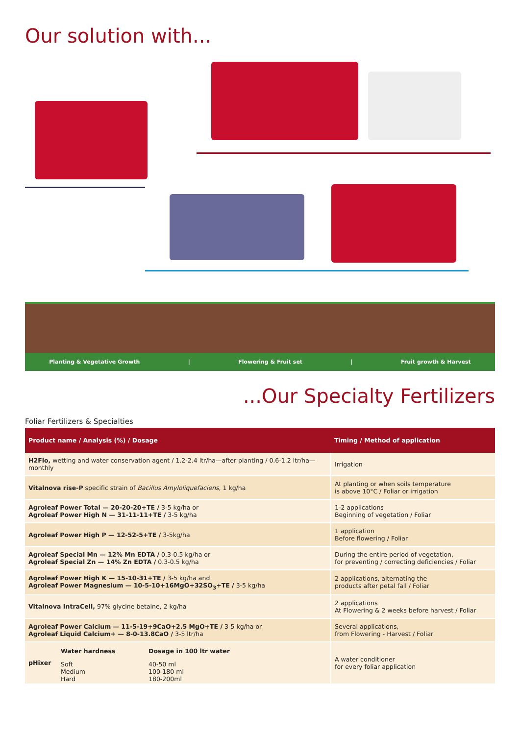Our solution with...
Planting & Vegetative Growth | Flowering & Fruit set | Fruit growth & Harvest
...Our Specialty Fertilizers
Foliar Fertilizers & Specialties
| Product name / Analysis (%) / Dosage | Timing / Method of application |
| --- | --- |
| H2Flo, wetting and water conservation agent / 1.2-2.4 ltr/ha—after planting / 0.6-1.2 ltr/ha—monthly | Irrigation |
| Vitalnova rise-P specific strain of Bacillus Amyloliquefaciens , 1 kg/ha | At planting or when soils temperature is above 10°C / Foliar or irrigation |
| Agroleaf Power Total — 20-20-20+TE / 3-5 kg/ha or Agroleaf Power High N — 31-11-11+TE / 3-5 kg/ha | 1-2 applications Beginning of vegetation / Foliar |
| Agroleaf Power High P — 12-52-5+TE / 3-5kg/ha | 1 application Before flowering / Foliar |
| Agroleaf Special Mn — 12% Mn EDTA / 0.3-0.5 kg/ha or Agroleaf Special Zn — 14% Zn EDTA / 0.3-0.5 kg/ha | During the entire period of vegetation, for preventing / correcting deficiencies / Foliar |
| Agroleaf Power High K — 15-10-31+TE / 3-5 kg/ha and Agroleaf Power Magnesium — 10-5-10+16MgO+32SO<sub>3</sub>+TE / 3-5 kg/ha | 2 applications, alternating the products after petal fall / Foliar |
| Vitalnova IntraCell, 97% glycine betaine, 2 kg/ha | 2 applications At Flowering & 2 weeks before harvest / Foliar |
| Agroleaf Power Calcium — 11-5-19+9CaO+2.5 MgO+TE / 3-5 kg/ha or Agroleaf Liquid Calcium+ — 8-0-13.8CaO / 3-5 ltr/ha | Several applications, from Flowering - Harvest / Foliar |
| / pHixer / Water hardness / Dosage in 100 ltr water / / / Soft Medium Hard / 40-50 ml 100-180 ml 180-200ml / | A water conditioner for every foliar application |